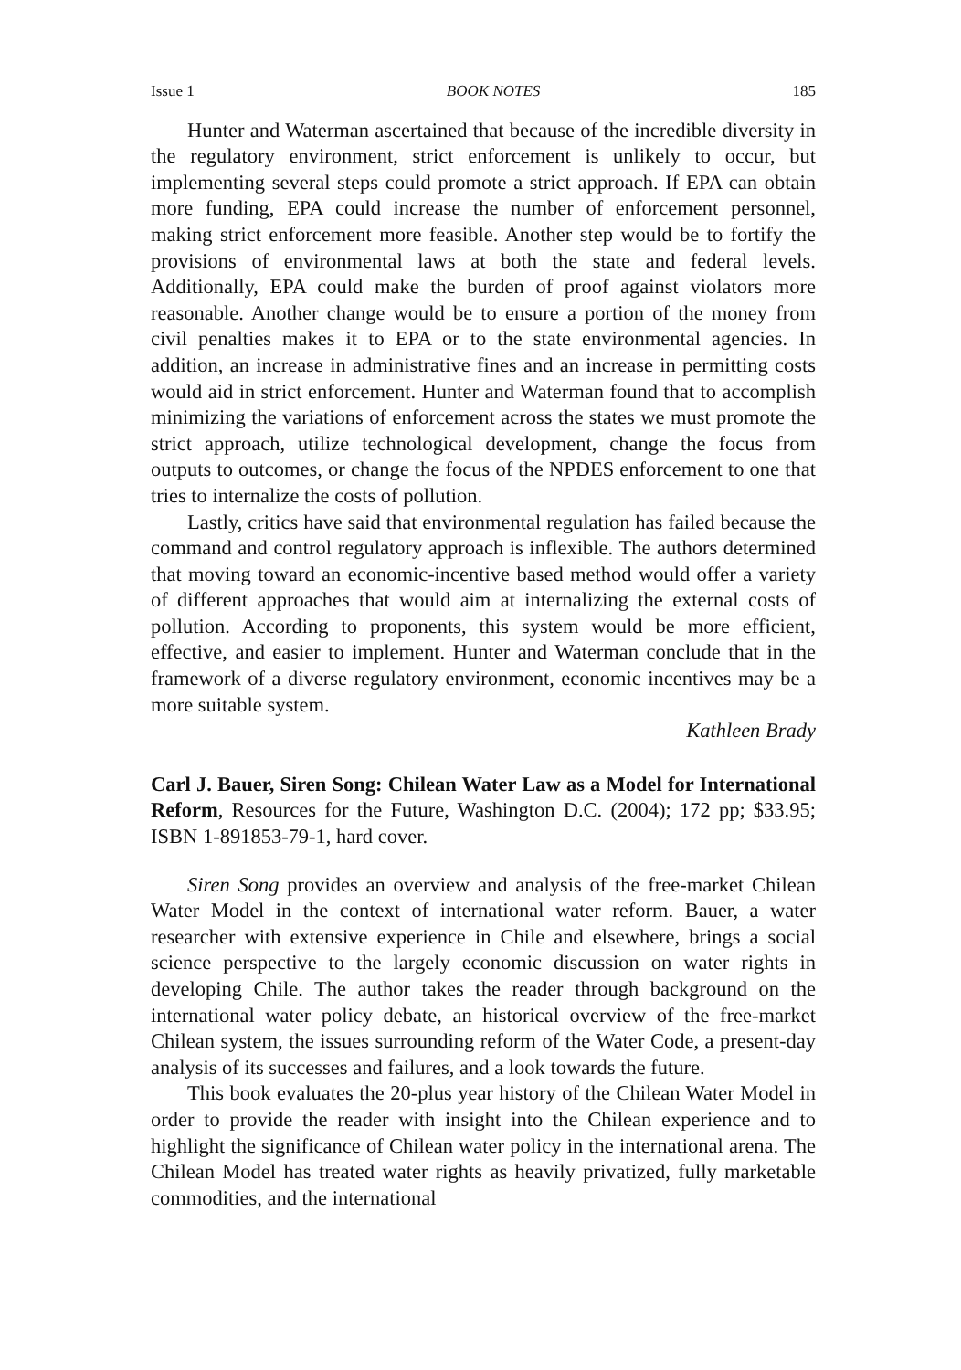Issue 1 BOOK NOTES 185
Hunter and Waterman ascertained that because of the incredible diversity in the regulatory environment, strict enforcement is unlikely to occur, but implementing several steps could promote a strict approach. If EPA can obtain more funding, EPA could increase the number of enforcement personnel, making strict enforcement more feasible. Another step would be to fortify the provisions of environmental laws at both the state and federal levels. Additionally, EPA could make the burden of proof against violators more reasonable. Another change would be to ensure a portion of the money from civil penalties makes it to EPA or to the state environmental agencies. In addition, an increase in administrative fines and an increase in permitting costs would aid in strict enforcement. Hunter and Waterman found that to accomplish minimizing the variations of enforcement across the states we must promote the strict approach, utilize technological development, change the focus from outputs to outcomes, or change the focus of the NPDES enforcement to one that tries to internalize the costs of pollution.
Lastly, critics have said that environmental regulation has failed because the command and control regulatory approach is inflexible. The authors determined that moving toward an economic-incentive based method would offer a variety of different approaches that would aim at internalizing the external costs of pollution. According to proponents, this system would be more efficient, effective, and easier to implement. Hunter and Waterman conclude that in the framework of a diverse regulatory environment, economic incentives may be a more suitable system.
Kathleen Brady
Carl J. Bauer, Siren Song: Chilean Water Law as a Model for International Reform, Resources for the Future, Washington D.C. (2004); 172 pp; $33.95; ISBN 1-891853-79-1, hard cover.
Siren Song provides an overview and analysis of the free-market Chilean Water Model in the context of international water reform. Bauer, a water researcher with extensive experience in Chile and elsewhere, brings a social science perspective to the largely economic discussion on water rights in developing Chile. The author takes the reader through background on the international water policy debate, an historical overview of the free-market Chilean system, the issues surrounding reform of the Water Code, a present-day analysis of its successes and failures, and a look towards the future.
This book evaluates the 20-plus year history of the Chilean Water Model in order to provide the reader with insight into the Chilean experience and to highlight the significance of Chilean water policy in the international arena. The Chilean Model has treated water rights as heavily privatized, fully marketable commodities, and the international